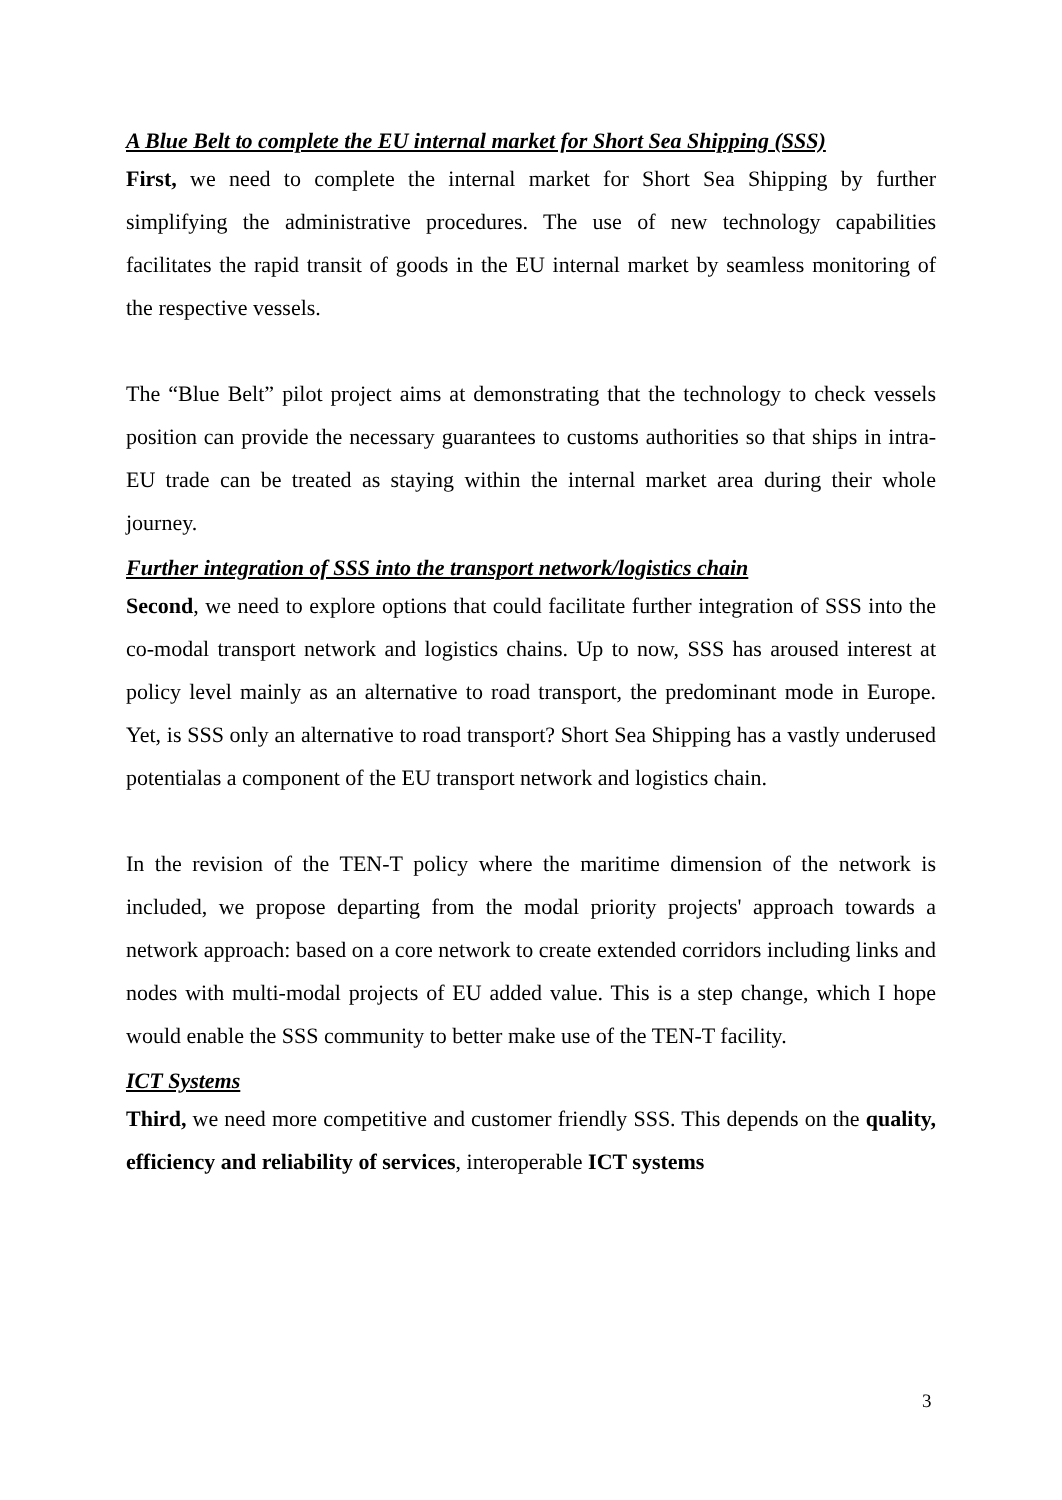A Blue Belt to complete the EU internal market for Short Sea Shipping (SSS)
First, we need to complete the internal market for Short Sea Shipping by further simplifying the administrative procedures. The use of new technology capabilities facilitates the rapid transit of goods in the EU internal market by seamless monitoring of the respective vessels.
The “Blue Belt” pilot project aims at demonstrating that the technology to check vessels position can provide the necessary guarantees to customs authorities so that ships in intra-EU trade can be treated as staying within the internal market area during their whole journey.
Further integration of SSS into the transport network/logistics chain
Second, we need to explore options that could facilitate further integration of SSS into the co-modal transport network and logistics chains. Up to now, SSS has aroused interest at policy level mainly as an alternative to road transport, the predominant mode in Europe. Yet, is SSS only an alternative to road transport? Short Sea Shipping has a vastly underused potentialas a component of the EU transport network and logistics chain.
In the revision of the TEN-T policy where the maritime dimension of the network is included, we propose departing from the modal priority projects' approach towards a network approach: based on a core network to create extended corridors including links and nodes with multi-modal projects of EU added value. This is a step change, which I hope would enable the SSS community to better make use of the TEN-T facility.
ICT Systems
Third, we need more competitive and customer friendly SSS. This depends on the quality, efficiency and reliability of services, interoperable ICT systems
3